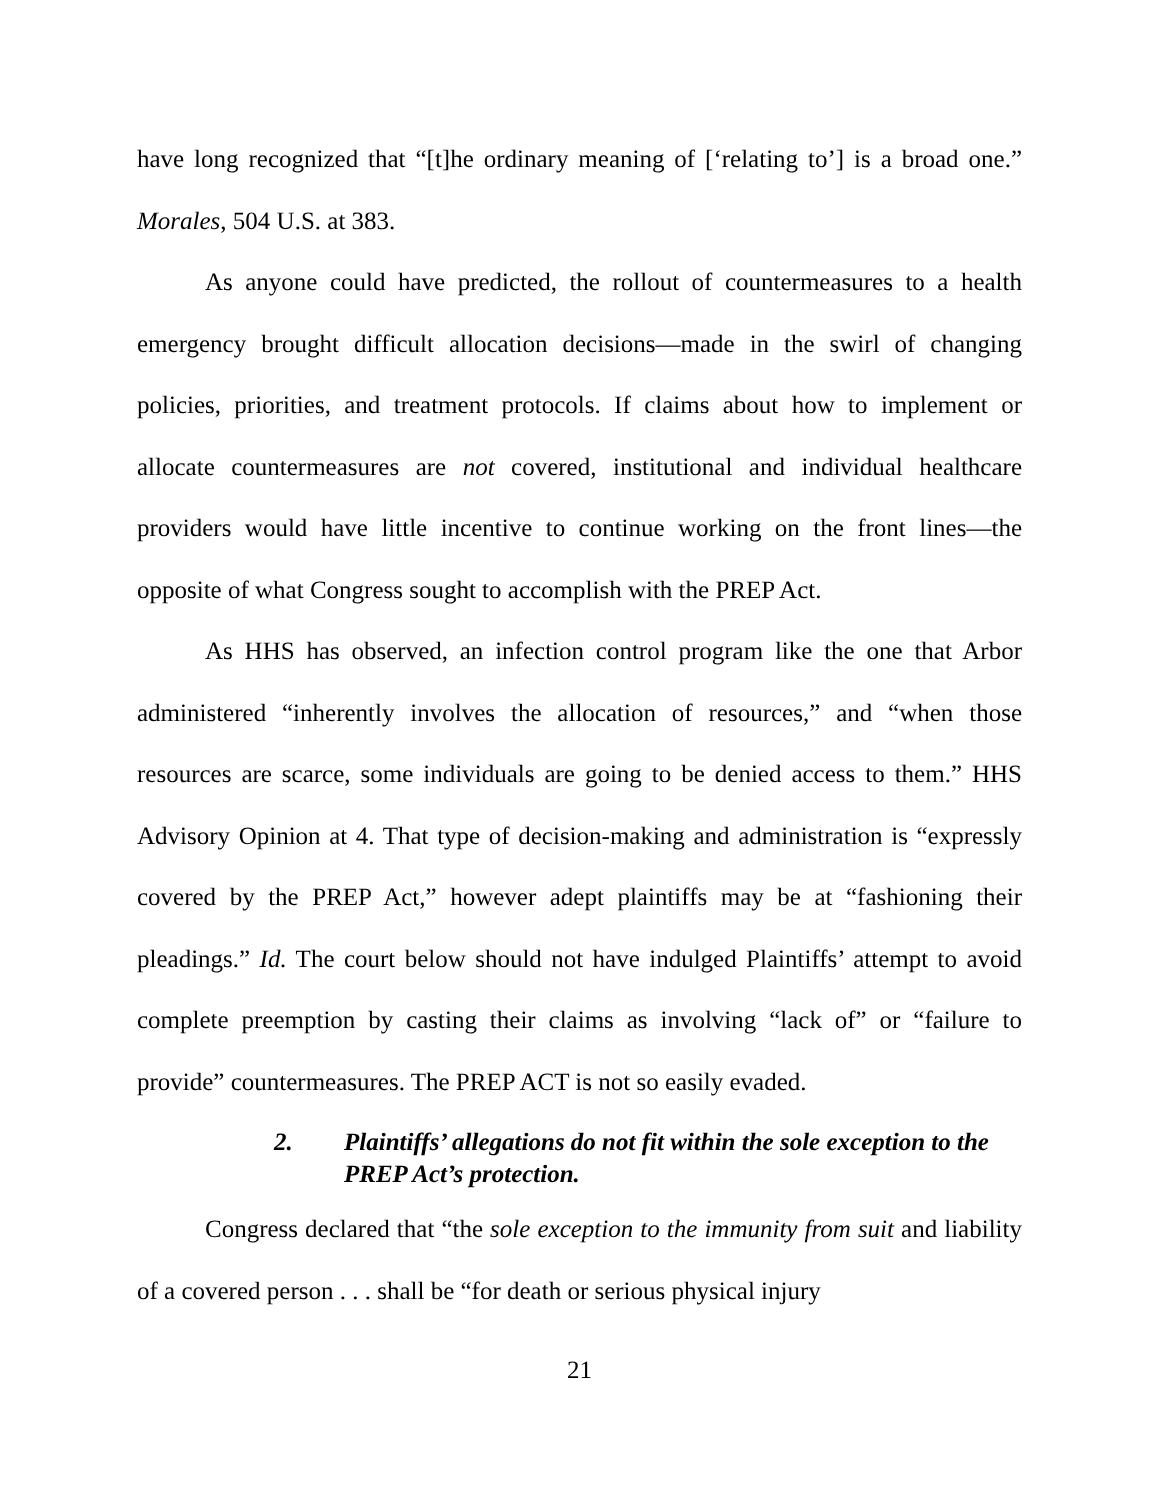have long recognized that “[t]he ordinary meaning of [‘relating to’] is a broad one.” Morales, 504 U.S. at 383.
As anyone could have predicted, the rollout of countermeasures to a health emergency brought difficult allocation decisions—made in the swirl of changing policies, priorities, and treatment protocols. If claims about how to implement or allocate countermeasures are not covered, institutional and individual healthcare providers would have little incentive to continue working on the front lines—the opposite of what Congress sought to accomplish with the PREP Act.
As HHS has observed, an infection control program like the one that Arbor administered “inherently involves the allocation of resources,” and “when those resources are scarce, some individuals are going to be denied access to them.” HHS Advisory Opinion at 4. That type of decision-making and administration is “expressly covered by the PREP Act,” however adept plaintiffs may be at “fashioning their pleadings.” Id. The court below should not have indulged Plaintiffs’ attempt to avoid complete preemption by casting their claims as involving “lack of” or “failure to provide” countermeasures. The PREP ACT is not so easily evaded.
2. Plaintiffs’ allegations do not fit within the sole exception to the PREP Act’s protection.
Congress declared that “the sole exception to the immunity from suit and liability of a covered person . . . shall be “for death or serious physical injury
21